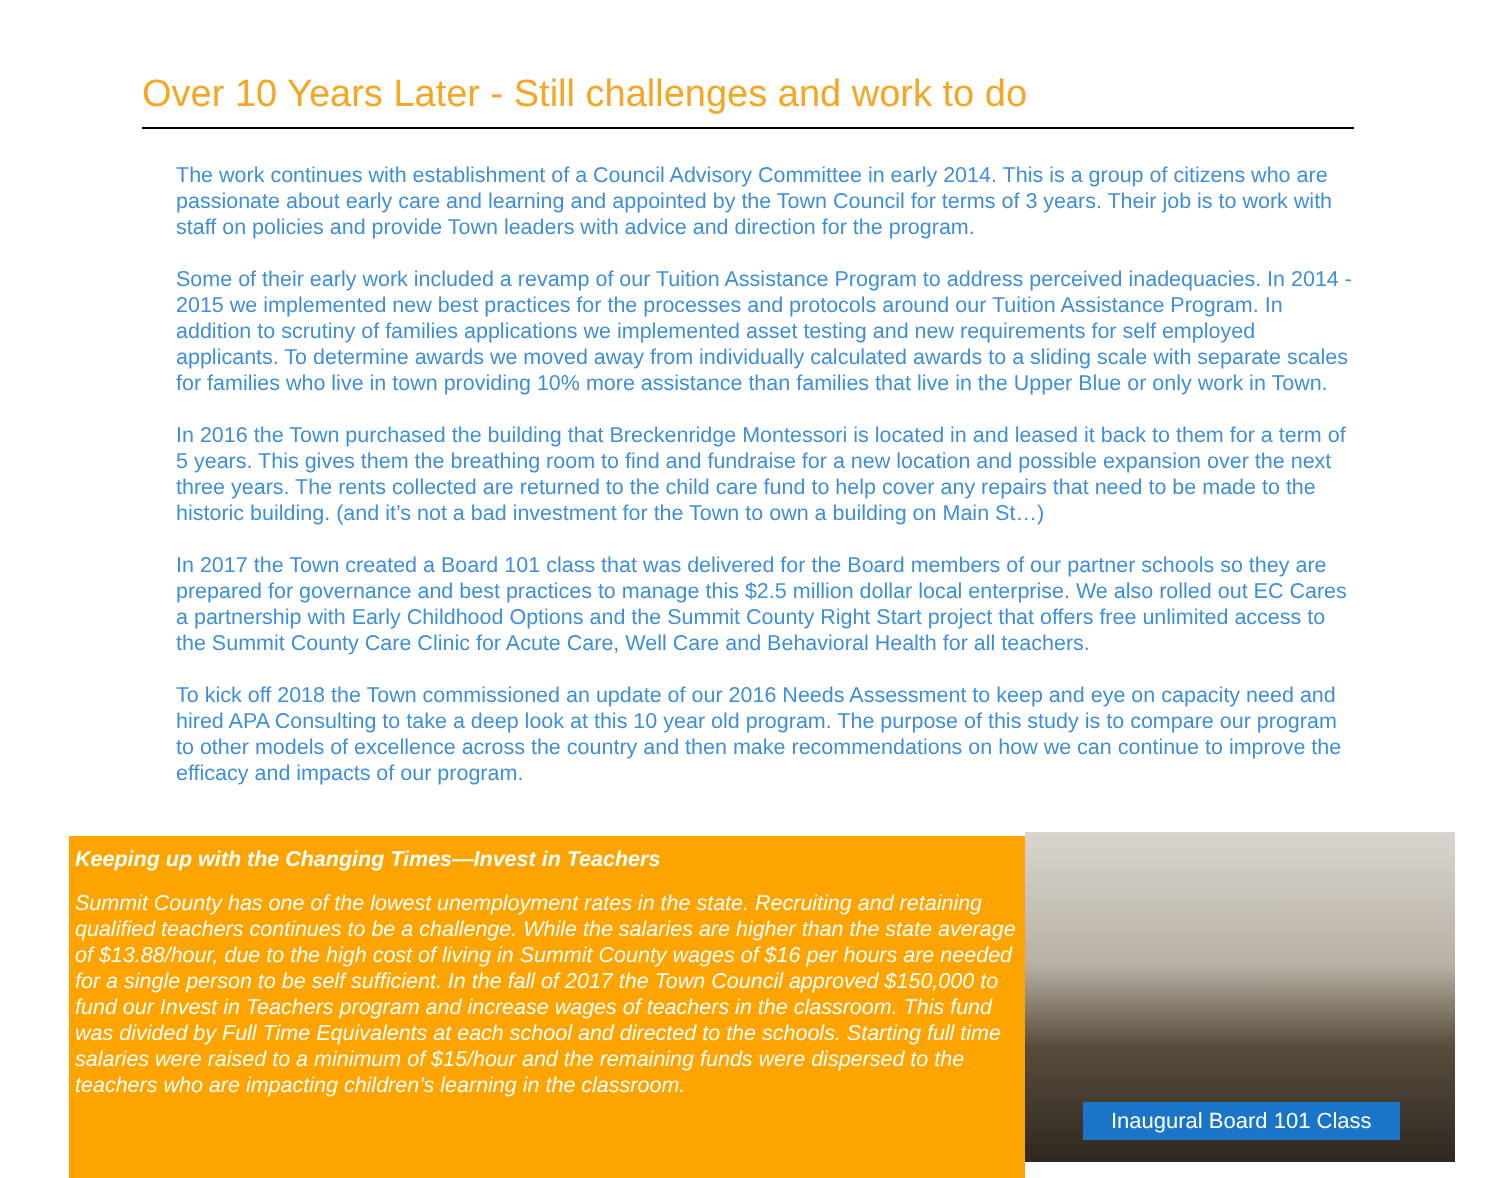Over 10 Years Later - Still challenges and work to do
The work continues with establishment of a Council Advisory Committee in early 2014. This is a group of citizens who are passionate about early care and learning and appointed by the Town Council for terms of 3 years. Their job is to work with staff on policies and provide Town leaders with advice and direction for the program.
Some of their early work included a revamp of our Tuition Assistance Program to address perceived inadequacies. In 2014 - 2015 we implemented new best practices for the processes and protocols around our Tuition Assistance Program. In addition to scrutiny of families applications we implemented asset testing and new requirements for self employed applicants. To determine awards we moved away from individually calculated awards to a sliding scale with separate scales for families who live in town providing 10% more assistance than families that live in the Upper Blue or only work in Town.
In 2016 the Town purchased the building that Breckenridge Montessori is located in and leased it back to them for a term of 5 years. This gives them the breathing room to find and fundraise for a new location and possible expansion over the next three years. The rents collected are returned to the child care fund to help cover any repairs that need to be made to the historic building. (and it’s not a bad investment for the Town to own a building on Main St…)
In 2017 the Town created a Board 101 class that was delivered for the Board members of our partner schools so they are prepared for governance and best practices to manage this $2.5 million dollar local enterprise. We also rolled out EC Cares a partnership with Early Childhood Options and the Summit County Right Start project that offers free unlimited access to the Summit County Care Clinic for Acute Care, Well Care and Behavioral Health for all teachers.
To kick off 2018 the Town commissioned an update of our 2016 Needs Assessment to keep and eye on capacity need and hired APA Consulting to take a deep look at this 10 year old program. The purpose of this study is to compare our program to other models of excellence across the country and then make recommendations on how we can continue to improve the efficacy and impacts of our program.
Keeping up with the Changing Times—Invest in Teachers
Summit County has one of the lowest unemployment rates in the state. Recruiting and retaining qualified teachers continues to be a challenge. While the salaries are higher than the state average of $13.88/hour, due to the high cost of living in Summit County wages of $16 per hours are needed for a single person to be self sufficient. In the fall of 2017 the Town Council approved $150,000 to fund our Invest in Teachers program and increase wages of teachers in the classroom. This fund was divided by Full Time Equivalents at each school and directed to the schools. Starting full time salaries were raised to a minimum of $15/hour and the remaining funds were dispersed to the teachers who are impacting children’s learning in the classroom.
Inaugural Board 101 Class